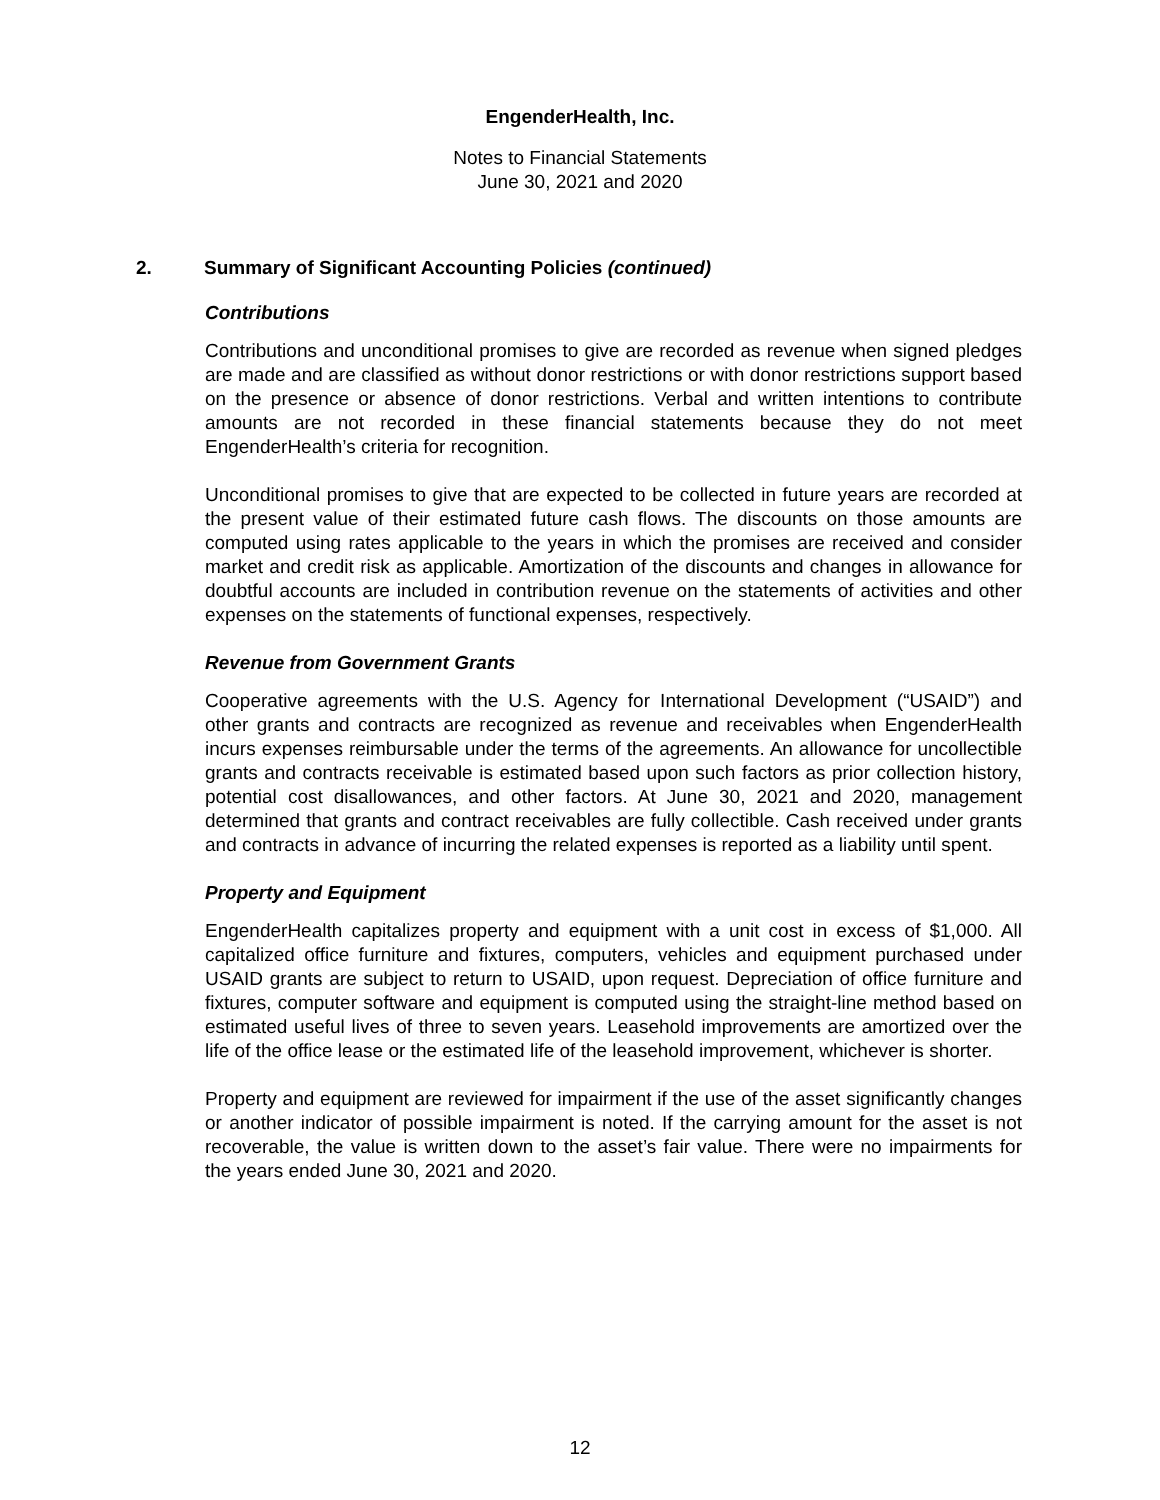EngenderHealth, Inc.
Notes to Financial Statements
June 30, 2021 and 2020
2. Summary of Significant Accounting Policies (continued)
Contributions
Contributions and unconditional promises to give are recorded as revenue when signed pledges are made and are classified as without donor restrictions or with donor restrictions support based on the presence or absence of donor restrictions. Verbal and written intentions to contribute amounts are not recorded in these financial statements because they do not meet EngenderHealth’s criteria for recognition.
Unconditional promises to give that are expected to be collected in future years are recorded at the present value of their estimated future cash flows. The discounts on those amounts are computed using rates applicable to the years in which the promises are received and consider market and credit risk as applicable. Amortization of the discounts and changes in allowance for doubtful accounts are included in contribution revenue on the statements of activities and other expenses on the statements of functional expenses, respectively.
Revenue from Government Grants
Cooperative agreements with the U.S. Agency for International Development (“USAID”) and other grants and contracts are recognized as revenue and receivables when EngenderHealth incurs expenses reimbursable under the terms of the agreements. An allowance for uncollectible grants and contracts receivable is estimated based upon such factors as prior collection history, potential cost disallowances, and other factors. At June 30, 2021 and 2020, management determined that grants and contract receivables are fully collectible. Cash received under grants and contracts in advance of incurring the related expenses is reported as a liability until spent.
Property and Equipment
EngenderHealth capitalizes property and equipment with a unit cost in excess of $1,000. All capitalized office furniture and fixtures, computers, vehicles and equipment purchased under USAID grants are subject to return to USAID, upon request. Depreciation of office furniture and fixtures, computer software and equipment is computed using the straight-line method based on estimated useful lives of three to seven years. Leasehold improvements are amortized over the life of the office lease or the estimated life of the leasehold improvement, whichever is shorter.
Property and equipment are reviewed for impairment if the use of the asset significantly changes or another indicator of possible impairment is noted. If the carrying amount for the asset is not recoverable, the value is written down to the asset’s fair value. There were no impairments for the years ended June 30, 2021 and 2020.
12